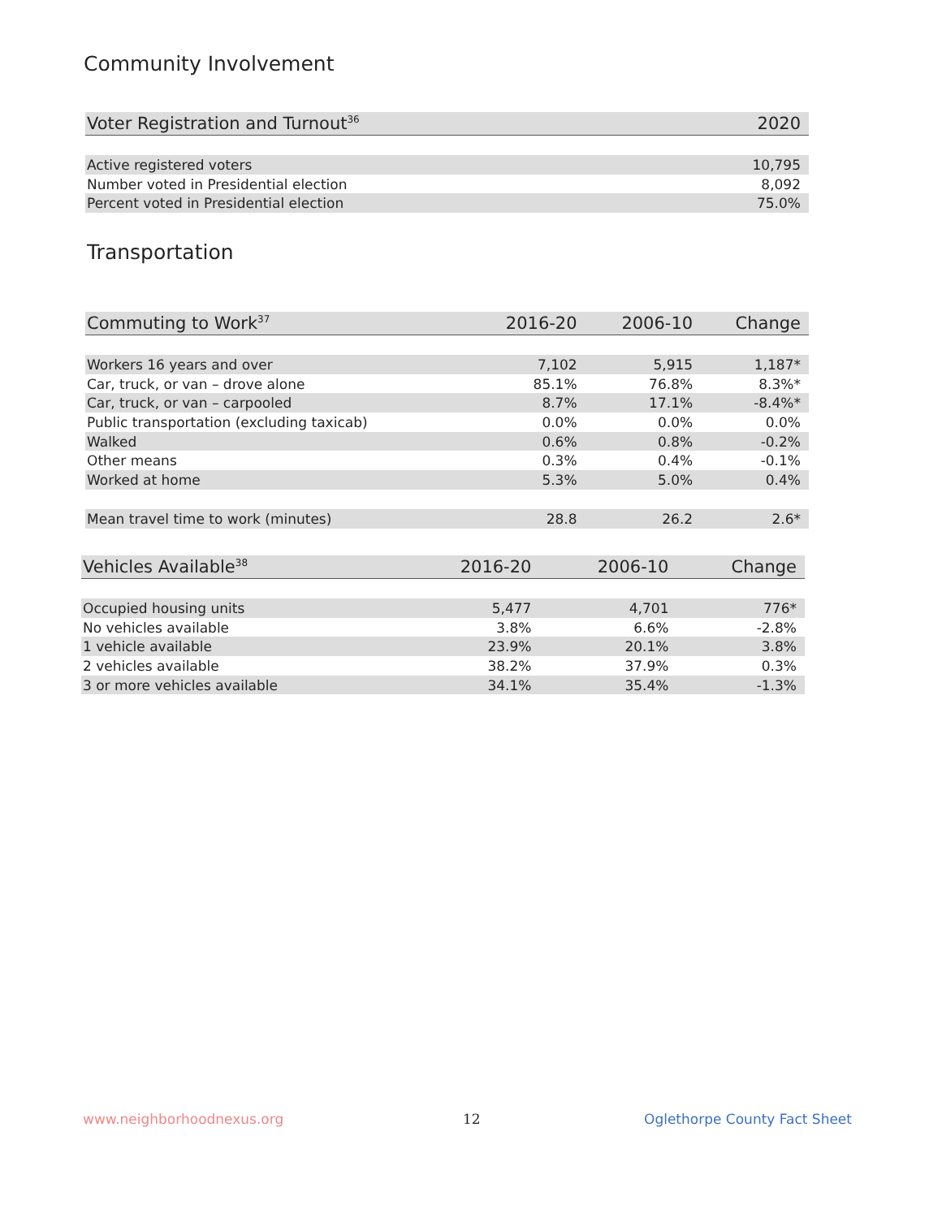Community Involvement
| Voter Registration and Turnout<sup>36</sup> | 2020 |
| --- | --- |
| Active registered voters | 10,795 |
| Number voted in Presidential election | 8,092 |
| Percent voted in Presidential election | 75.0% |
Transportation
| Commuting to Work<sup>37</sup> | 2016-20 | 2006-10 | Change |
| --- | --- | --- | --- |
| Workers 16 years and over | 7,102 | 5,915 | 1,187* |
| Car, truck, or van – drove alone | 85.1% | 76.8% | 8.3%* |
| Car, truck, or van – carpooled | 8.7% | 17.1% | -8.4%* |
| Public transportation (excluding taxicab) | 0.0% | 0.0% | 0.0% |
| Walked | 0.6% | 0.8% | -0.2% |
| Other means | 0.3% | 0.4% | -0.1% |
| Worked at home | 5.3% | 5.0% | 0.4% |
| Mean travel time to work (minutes) | 28.8 | 26.2 | 2.6* |
| Vehicles Available<sup>38</sup> | 2016-20 | 2006-10 | Change |
| --- | --- | --- | --- |
| Occupied housing units | 5,477 | 4,701 | 776* |
| No vehicles available | 3.8% | 6.6% | -2.8% |
| 1 vehicle available | 23.9% | 20.1% | 3.8% |
| 2 vehicles available | 38.2% | 37.9% | 0.3% |
| 3 or more vehicles available | 34.1% | 35.4% | -1.3% |
www.neighborhoodnexus.org 12 Oglethorpe County Fact Sheet